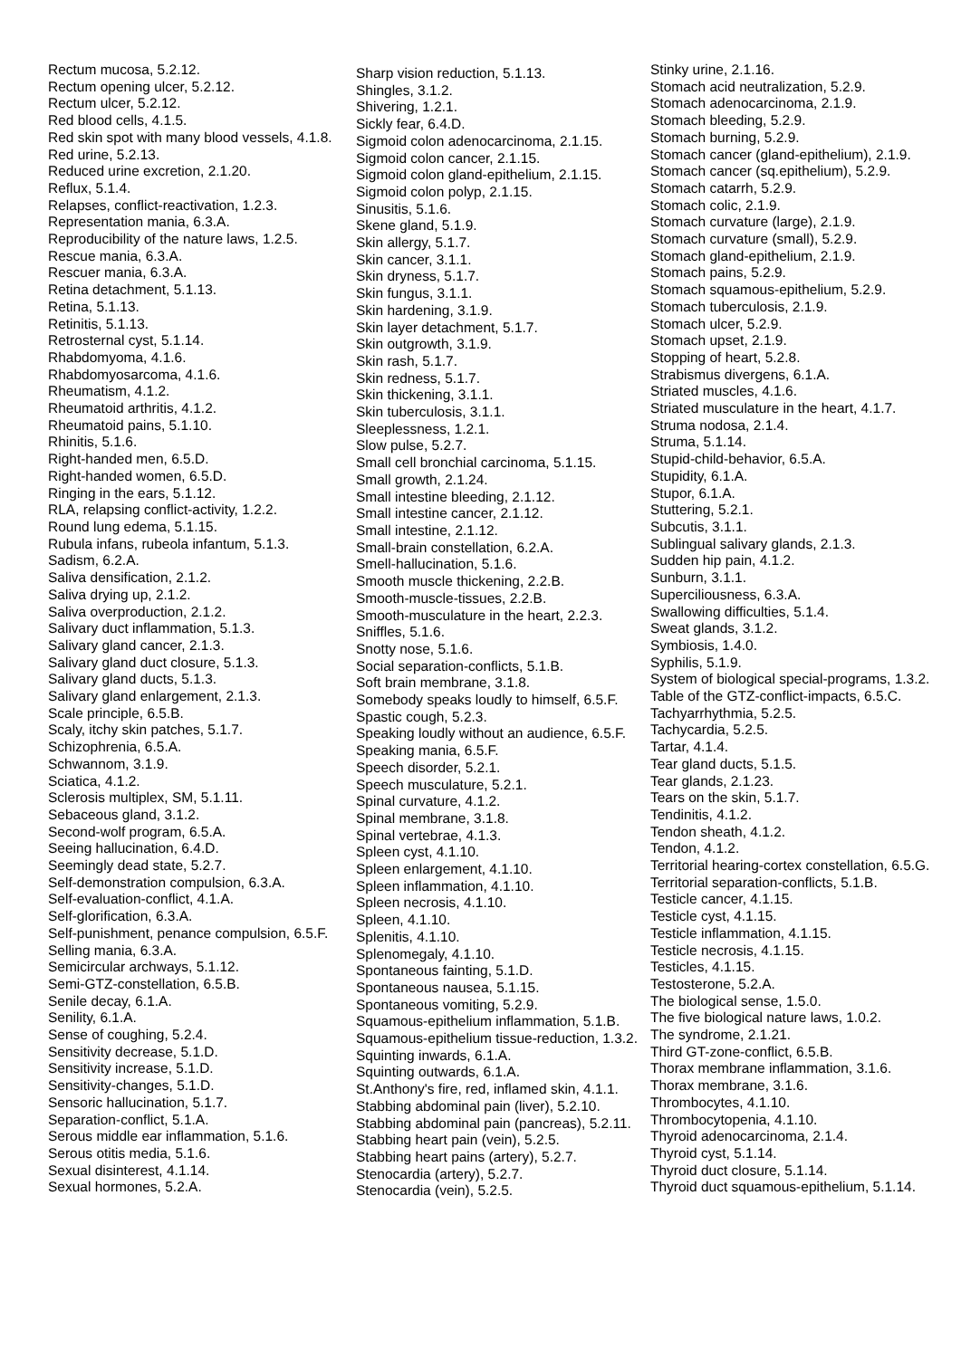Rectum mucosa, 5.2.12.
Rectum opening ulcer, 5.2.12.
Rectum ulcer, 5.2.12.
Red blood cells, 4.1.5.
Red skin spot with many blood vessels, 4.1.8.
Red urine, 5.2.13.
Reduced urine excretion, 2.1.20.
Reflux, 5.1.4.
Relapses, conflict-reactivation, 1.2.3.
Representation mania, 6.3.A.
Reproducibility of the nature laws, 1.2.5.
Rescue mania, 6.3.A.
Rescuer mania, 6.3.A.
Retina detachment, 5.1.13.
Retina, 5.1.13.
Retinitis, 5.1.13.
Retrosternal cyst, 5.1.14.
Rhabdomyoma, 4.1.6.
Rhabdomyosarcoma, 4.1.6.
Rheumatism, 4.1.2.
Rheumatoid arthritis, 4.1.2.
Rheumatoid pains, 5.1.10.
Rhinitis, 5.1.6.
Right-handed men, 6.5.D.
Right-handed women, 6.5.D.
Ringing in the ears, 5.1.12.
RLA, relapsing conflict-activity, 1.2.2.
Round lung edema, 5.1.15.
Rubula infans, rubeola infantum, 5.1.3.
Sadism, 6.2.A.
Saliva densification, 2.1.2.
Saliva drying up, 2.1.2.
Saliva overproduction, 2.1.2.
Salivary duct inflammation, 5.1.3.
Salivary gland cancer, 2.1.3.
Salivary gland duct closure, 5.1.3.
Salivary gland ducts, 5.1.3.
Salivary gland enlargement, 2.1.3.
Scale principle, 6.5.B.
Scaly, itchy skin patches, 5.1.7.
Schizophrenia, 6.5.A.
Schwannom, 3.1.9.
Sciatica, 4.1.2.
Sclerosis multiplex, SM, 5.1.11.
Sebaceous gland, 3.1.2.
Second-wolf program, 6.5.A.
Seeing hallucination, 6.4.D.
Seemingly dead state, 5.2.7.
Self-demonstration compulsion, 6.3.A.
Self-evaluation-conflict, 4.1.A.
Self-glorification, 6.3.A.
Self-punishment, penance compulsion, 6.5.F.
Selling mania, 6.3.A.
Semicircular archways, 5.1.12.
Semi-GTZ-constellation, 6.5.B.
Senile decay, 6.1.A.
Senility, 6.1.A.
Sense of coughing, 5.2.4.
Sensitivity decrease, 5.1.D.
Sensitivity increase, 5.1.D.
Sensitivity-changes, 5.1.D.
Sensoric hallucination, 5.1.7.
Separation-conflict, 5.1.A.
Serous middle ear inflammation, 5.1.6.
Serous otitis media, 5.1.6.
Sexual disinterest, 4.1.14.
Sexual hormones, 5.2.A.
Sharp vision reduction, 5.1.13.
Shingles, 3.1.2.
Shivering, 1.2.1.
Sickly fear, 6.4.D.
Sigmoid colon adenocarcinoma, 2.1.15.
Sigmoid colon cancer, 2.1.15.
Sigmoid colon gland-epithelium, 2.1.15.
Sigmoid colon polyp, 2.1.15.
Sinusitis, 5.1.6.
Skene gland, 5.1.9.
Skin allergy, 5.1.7.
Skin cancer, 3.1.1.
Skin dryness, 5.1.7.
Skin fungus, 3.1.1.
Skin hardening, 3.1.9.
Skin layer detachment, 5.1.7.
Skin outgrowth, 3.1.9.
Skin rash, 5.1.7.
Skin redness, 5.1.7.
Skin thickening, 3.1.1.
Skin tuberculosis, 3.1.1.
Sleeplessness, 1.2.1.
Slow pulse, 5.2.7.
Small cell bronchial carcinoma, 5.1.15.
Small growth, 2.1.24.
Small intestine bleeding, 2.1.12.
Small intestine cancer, 2.1.12.
Small intestine, 2.1.12.
Small-brain constellation, 6.2.A.
Smell-hallucination, 5.1.6.
Smooth muscle thickening, 2.2.B.
Smooth-muscle-tissues, 2.2.B.
Smooth-musculature in the heart, 2.2.3.
Sniffles, 5.1.6.
Snotty nose, 5.1.6.
Social separation-conflicts, 5.1.B.
Soft brain membrane, 3.1.8.
Somebody speaks loudly to himself, 6.5.F.
Spastic cough, 5.2.3.
Speaking loudly without an audience, 6.5.F.
Speaking mania, 6.5.F.
Speech disorder, 5.2.1.
Speech musculature, 5.2.1.
Spinal curvature, 4.1.2.
Spinal membrane, 3.1.8.
Spinal vertebrae, 4.1.3.
Spleen cyst, 4.1.10.
Spleen enlargement, 4.1.10.
Spleen inflammation, 4.1.10.
Spleen necrosis, 4.1.10.
Spleen, 4.1.10.
Splenitis, 4.1.10.
Splenomegaly, 4.1.10.
Spontaneous fainting, 5.1.D.
Spontaneous nausea, 5.1.15.
Spontaneous vomiting, 5.2.9.
Squamous-epithelium inflammation, 5.1.B.
Squamous-epithelium tissue-reduction, 1.3.2.
Squinting inwards, 6.1.A.
Squinting outwards, 6.1.A.
St.Anthony's fire, red, inflamed skin, 4.1.1.
Stabbing abdominal pain (liver), 5.2.10.
Stabbing abdominal pain (pancreas), 5.2.11.
Stabbing heart pain (vein), 5.2.5.
Stabbing heart pains (artery), 5.2.7.
Stenocardia (artery), 5.2.7.
Stenocardia (vein), 5.2.5.
Stinky urine, 2.1.16.
Stomach acid neutralization, 5.2.9.
Stomach adenocarcinoma, 2.1.9.
Stomach bleeding, 5.2.9.
Stomach burning, 5.2.9.
Stomach cancer (gland-epithelium), 2.1.9.
Stomach cancer (sq.epithelium), 5.2.9.
Stomach catarrh, 5.2.9.
Stomach colic, 2.1.9.
Stomach curvature (large), 2.1.9.
Stomach curvature (small), 5.2.9.
Stomach gland-epithelium, 2.1.9.
Stomach pains, 5.2.9.
Stomach squamous-epithelium, 5.2.9.
Stomach tuberculosis, 2.1.9.
Stomach ulcer, 5.2.9.
Stomach upset, 2.1.9.
Stopping of heart, 5.2.8.
Strabismus divergens, 6.1.A.
Striated muscles, 4.1.6.
Striated musculature in the heart, 4.1.7.
Struma nodosa, 2.1.4.
Struma, 5.1.14.
Stupid-child-behavior, 6.5.A.
Stupidity, 6.1.A.
Stupor, 6.1.A.
Stuttering, 5.2.1.
Subcutis, 3.1.1.
Sublingual salivary glands, 2.1.3.
Sudden hip pain, 4.1.2.
Sunburn, 3.1.1.
Superciliousness, 6.3.A.
Swallowing difficulties, 5.1.4.
Sweat glands, 3.1.2.
Symbiosis, 1.4.0.
Syphilis, 5.1.9.
System of biological special-programs, 1.3.2.
Table of the GTZ-conflict-impacts, 6.5.C.
Tachyarrhythmia, 5.2.5.
Tachycardia, 5.2.5.
Tartar, 4.1.4.
Tear gland ducts, 5.1.5.
Tear glands, 2.1.23.
Tears on the skin, 5.1.7.
Tendinitis, 4.1.2.
Tendon sheath, 4.1.2.
Tendon, 4.1.2.
Territorial hearing-cortex constellation, 6.5.G.
Territorial separation-conflicts, 5.1.B.
Testicle cancer, 4.1.15.
Testicle cyst, 4.1.15.
Testicle inflammation, 4.1.15.
Testicle necrosis, 4.1.15.
Testicles, 4.1.15.
Testosterone, 5.2.A.
The biological sense, 1.5.0.
The five biological nature laws, 1.0.2.
The syndrome, 2.1.21.
Third GT-zone-conflict, 6.5.B.
Thorax membrane inflammation, 3.1.6.
Thorax membrane, 3.1.6.
Thrombocytes, 4.1.10.
Thrombocytopenia, 4.1.10.
Thyroid adenocarcinoma, 2.1.4.
Thyroid cyst, 5.1.14.
Thyroid duct closure, 5.1.14.
Thyroid duct squamous-epithelium, 5.1.14.